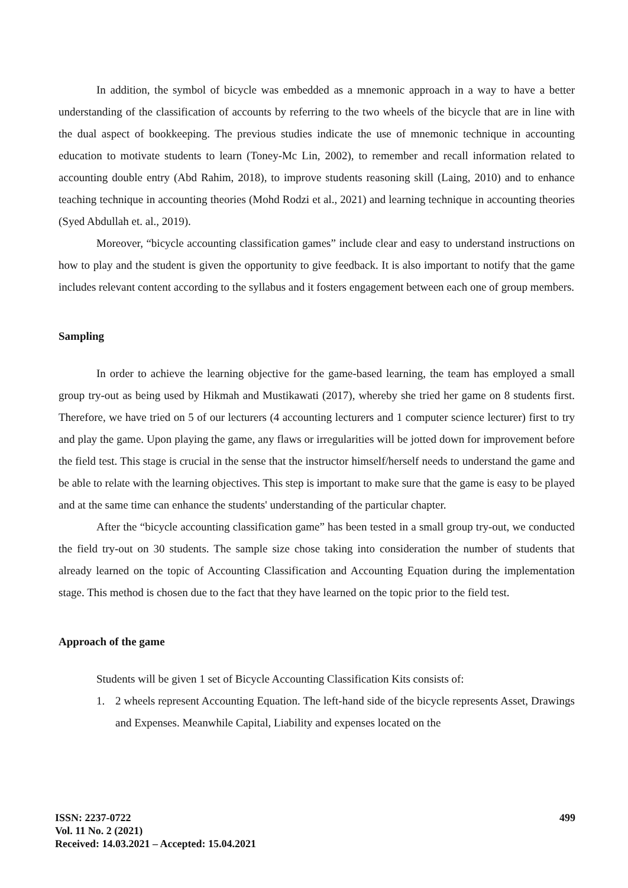In addition, the symbol of bicycle was embedded as a mnemonic approach in a way to have a better understanding of the classification of accounts by referring to the two wheels of the bicycle that are in line with the dual aspect of bookkeeping. The previous studies indicate the use of mnemonic technique in accounting education to motivate students to learn (Toney-Mc Lin, 2002), to remember and recall information related to accounting double entry (Abd Rahim, 2018), to improve students reasoning skill (Laing, 2010) and to enhance teaching technique in accounting theories (Mohd Rodzi et al., 2021) and learning technique in accounting theories (Syed Abdullah et. al., 2019).
Moreover, “bicycle accounting classification games” include clear and easy to understand instructions on how to play and the student is given the opportunity to give feedback. It is also important to notify that the game includes relevant content according to the syllabus and it fosters engagement between each one of group members.
Sampling
In order to achieve the learning objective for the game-based learning, the team has employed a small group try-out as being used by Hikmah and Mustikawati (2017), whereby she tried her game on 8 students first. Therefore, we have tried on 5 of our lecturers (4 accounting lecturers and 1 computer science lecturer) first to try and play the game. Upon playing the game, any flaws or irregularities will be jotted down for improvement before the field test. This stage is crucial in the sense that the instructor himself/herself needs to understand the game and be able to relate with the learning objectives. This step is important to make sure that the game is easy to be played and at the same time can enhance the students' understanding of the particular chapter.
After the “bicycle accounting classification game” has been tested in a small group try-out, we conducted the field try-out on 30 students. The sample size chose taking into consideration the number of students that already learned on the topic of Accounting Classification and Accounting Equation during the implementation stage. This method is chosen due to the fact that they have learned on the topic prior to the field test.
Approach of the game
Students will be given 1 set of Bicycle Accounting Classification Kits consists of:
1. 2 wheels represent Accounting Equation. The left-hand side of the bicycle represents Asset, Drawings and Expenses. Meanwhile Capital, Liability and expenses located on the
ISSN: 2237-0722
Vol. 11 No. 2 (2021)
Received: 14.03.2021 – Accepted: 15.04.2021
499